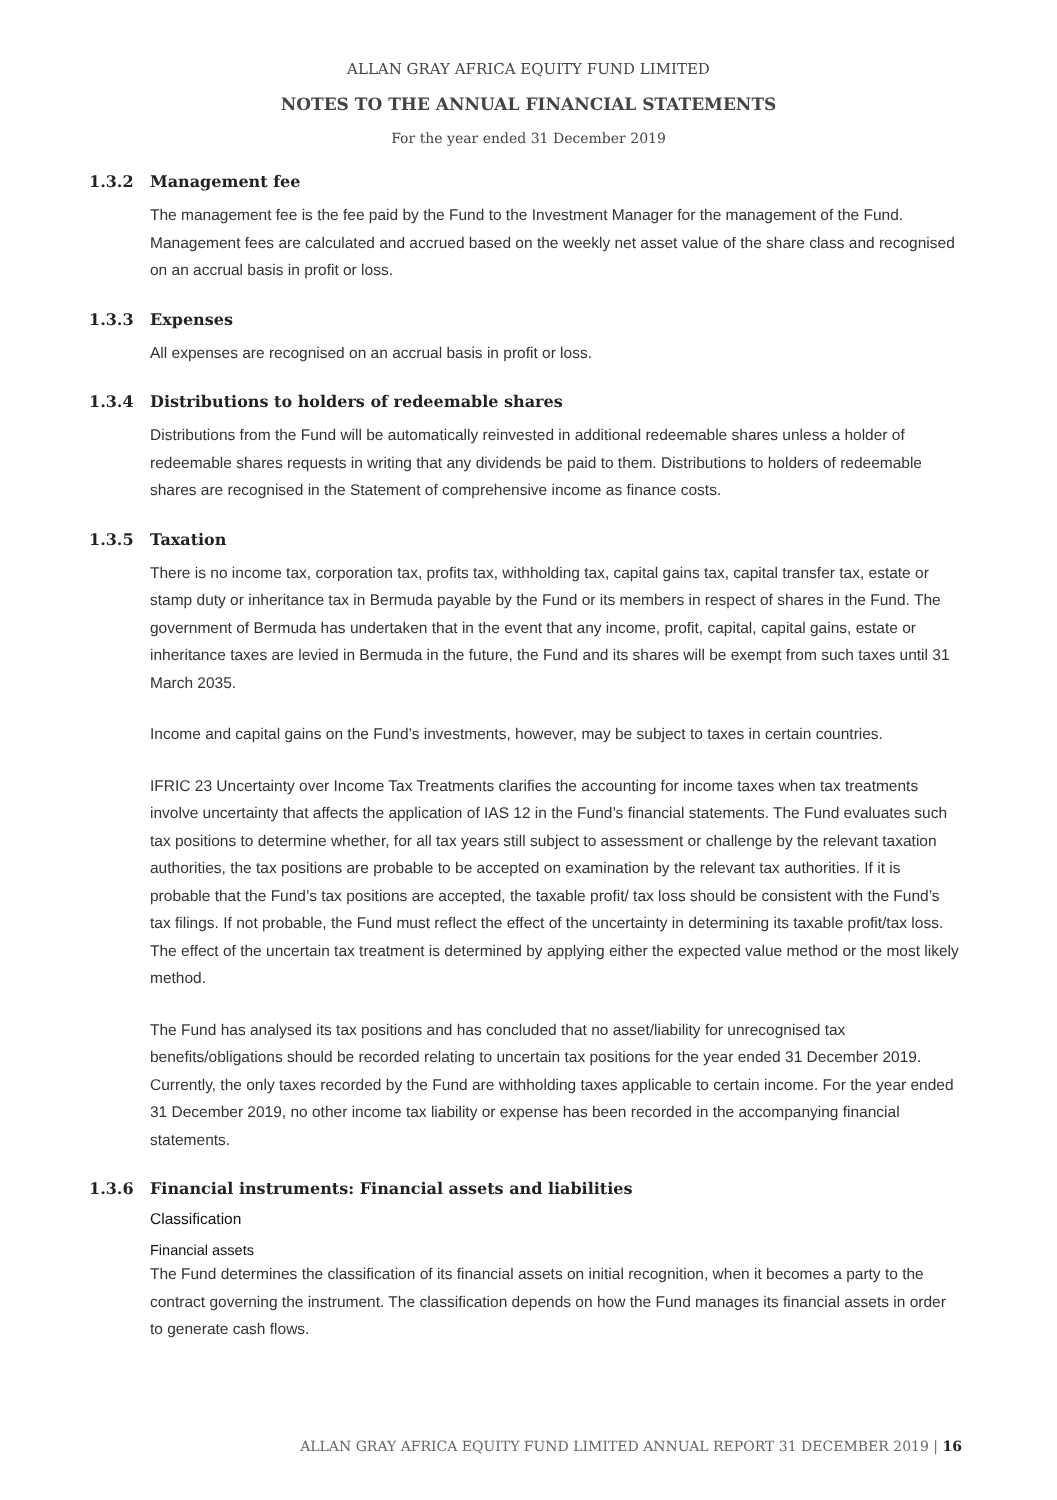ALLAN GRAY AFRICA EQUITY FUND LIMITED
NOTES TO THE ANNUAL FINANCIAL STATEMENTS
For the year ended 31 December 2019
1.3.2 Management fee
The management fee is the fee paid by the Fund to the Investment Manager for the management of the Fund. Management fees are calculated and accrued based on the weekly net asset value of the share class and recognised on an accrual basis in profit or loss.
1.3.3 Expenses
All expenses are recognised on an accrual basis in profit or loss.
1.3.4 Distributions to holders of redeemable shares
Distributions from the Fund will be automatically reinvested in additional redeemable shares unless a holder of redeemable shares requests in writing that any dividends be paid to them. Distributions to holders of redeemable shares are recognised in the Statement of comprehensive income as finance costs.
1.3.5 Taxation
There is no income tax, corporation tax, profits tax, withholding tax, capital gains tax, capital transfer tax, estate or stamp duty or inheritance tax in Bermuda payable by the Fund or its members in respect of shares in the Fund. The government of Bermuda has undertaken that in the event that any income, profit, capital, capital gains, estate or inheritance taxes are levied in Bermuda in the future, the Fund and its shares will be exempt from such taxes until 31 March 2035.
Income and capital gains on the Fund’s investments, however, may be subject to taxes in certain countries.
IFRIC 23 Uncertainty over Income Tax Treatments clarifies the accounting for income taxes when tax treatments involve uncertainty that affects the application of IAS 12 in the Fund’s financial statements. The Fund evaluates such tax positions to determine whether, for all tax years still subject to assessment or challenge by the relevant taxation authorities, the tax positions are probable to be accepted on examination by the relevant tax authorities. If it is probable that the Fund’s tax positions are accepted, the taxable profit/ tax loss should be consistent with the Fund’s tax filings. If not probable, the Fund must reflect the effect of the uncertainty in determining its taxable profit/tax loss. The effect of the uncertain tax treatment is determined by applying either the expected value method or the most likely method.
The Fund has analysed its tax positions and has concluded that no asset/liability for unrecognised tax benefits/obligations should be recorded relating to uncertain tax positions for the year ended 31 December 2019. Currently, the only taxes recorded by the Fund are withholding taxes applicable to certain income. For the year ended 31 December 2019, no other income tax liability or expense has been recorded in the accompanying financial statements.
1.3.6 Financial instruments: Financial assets and liabilities
Classification
Financial assets
The Fund determines the classification of its financial assets on initial recognition, when it becomes a party to the contract governing the instrument. The classification depends on how the Fund manages its financial assets in order to generate cash flows.
ALLAN GRAY AFRICA EQUITY FUND LIMITED ANNUAL REPORT 31 DECEMBER 2019 | 16